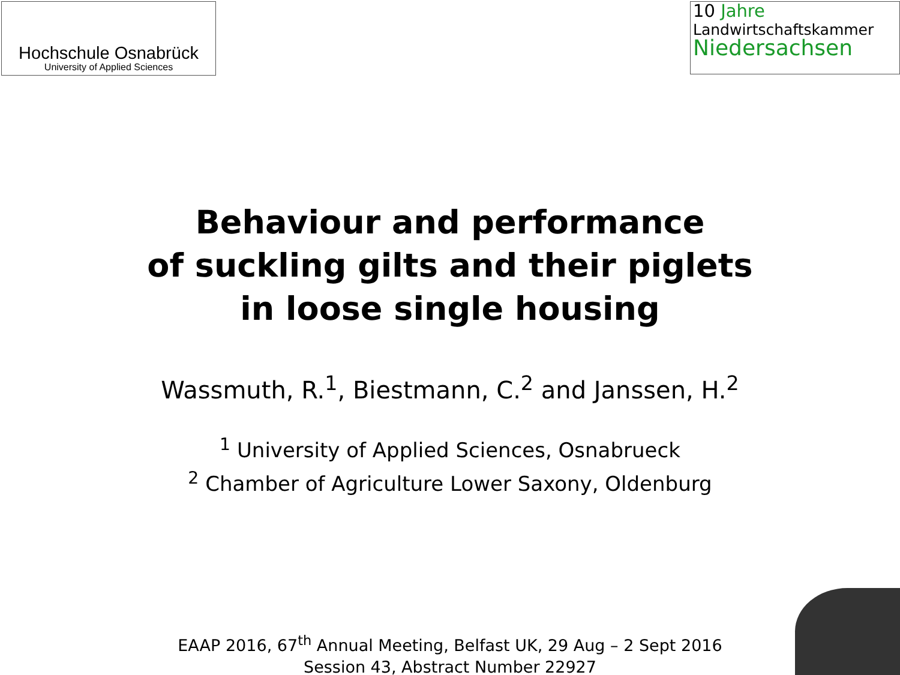Hochschule Osnabrück
University of Applied Sciences
10 Jahre
Landwirtschaftskammer
Niedersachsen
Behaviour and performance
of suckling gilts and their piglets
in loose single housing
Wassmuth, R.<sup>1</sup>, Biestmann, C.<sup>2</sup> and Janssen, H.<sup>2</sup>
<sup>1</sup> University of Applied Sciences, Osnabrueck
<sup>2</sup> Chamber of Agriculture Lower Saxony, Oldenburg
EAAP 2016, 67<sup>th</sup> Annual Meeting, Belfast UK, 29 Aug – 2 Sept 2016
Session 43, Abstract Number 22927